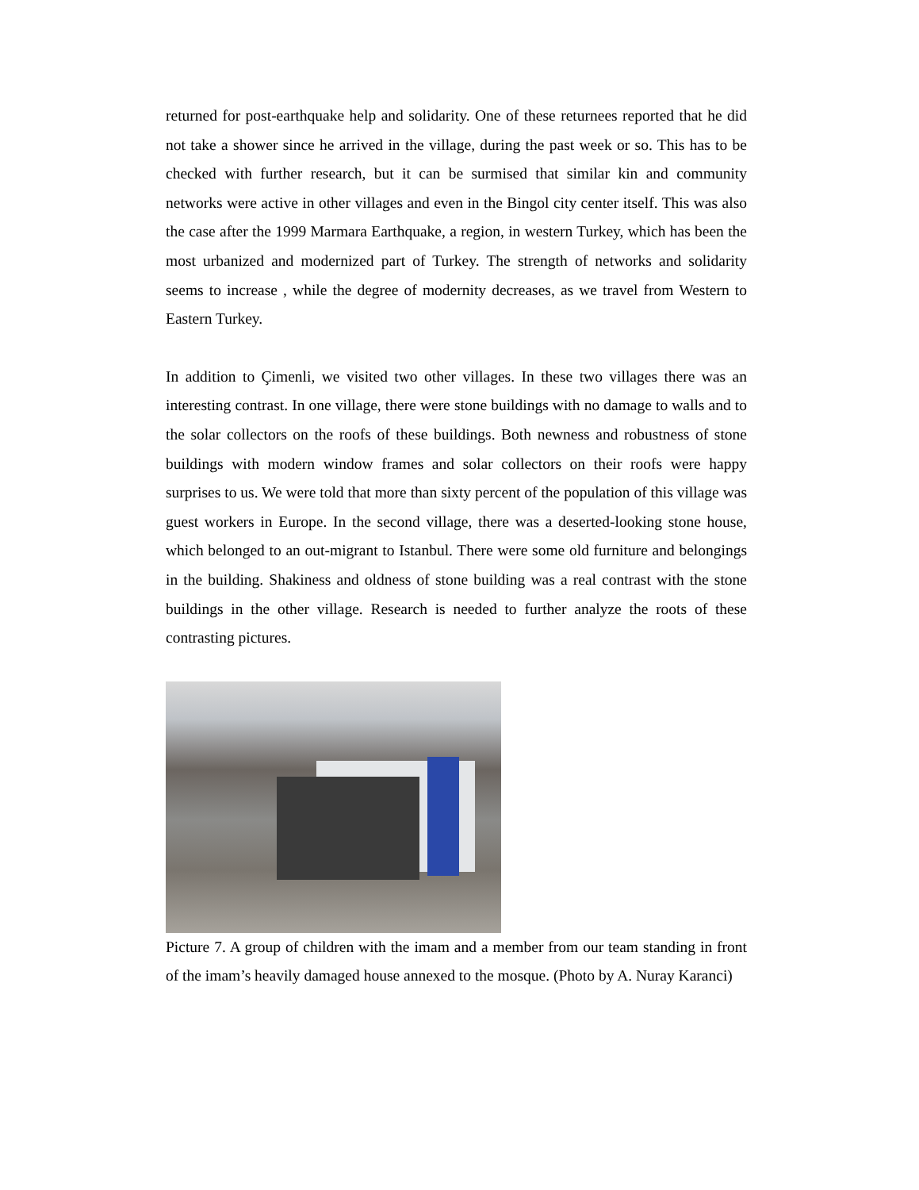returned for post-earthquake help and solidarity. One of these returnees reported that he did not take a shower since he arrived in the village, during the past week or so. This has to be checked with further research, but it can be surmised that similar kin and community networks were active in other villages and even in the Bingol city center itself. This was also the case after the 1999 Marmara Earthquake, a region, in western Turkey, which has been the most urbanized and modernized part of Turkey. The strength of networks and solidarity seems to increase , while the degree of modernity decreases, as we travel from Western to Eastern Turkey.
In addition to Çimenli, we visited two other villages. In these two villages there was an interesting contrast. In one village, there were stone buildings with no damage to walls and to the solar collectors on the roofs of these buildings. Both newness and robustness of stone buildings with modern window frames and solar collectors on their roofs were happy surprises to us. We were told that more than sixty percent of the population of this village was guest workers in Europe. In the second village, there was a deserted-looking stone house, which belonged to an out-migrant to Istanbul. There were some old furniture and belongings in the building. Shakiness and oldness of stone building was a real contrast with the stone buildings in the other village. Research is needed to further analyze the roots of these contrasting pictures.
Picture 7. A group of children with the imam and a member from our team standing in front of the imam’s heavily damaged house annexed to the mosque. (Photo by A. Nuray Karanci)